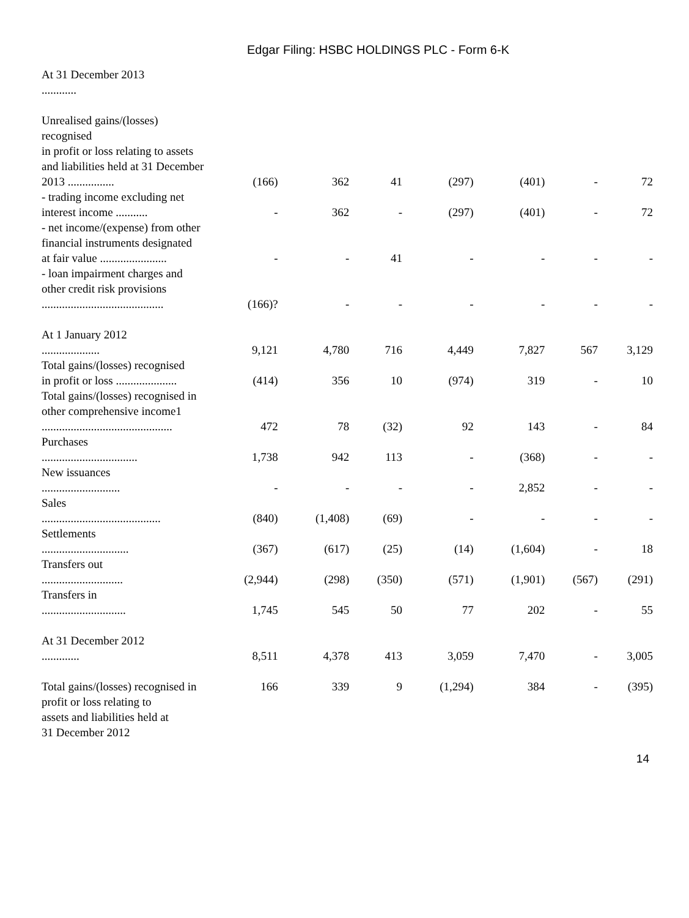Edgar Filing: HSBC HOLDINGS PLC - Form 6-K
| At 31 December 2013 ............ | | | | | | | |
| Unrealised gains/(losses) recognised in profit or loss relating to assets and liabilities held at 31 December 2013 ................ | (166) | 362 | 41 | (297) | (401) | - | 72 |
| - trading income excluding net interest income ........... | - | 362 | - | (297) | (401) | - | 72 |
| - net income/(expense) from other financial instruments designated at fair value ....................... | - | - | 41 | - | - | - | - |
| - loan impairment charges and other credit risk provisions .......................................... | (166)? | - | - | - | - | - | - |
| At 1 January 2012 .................... | 9,121 | 4,780 | 716 | 4,449 | 7,827 | 567 | 3,129 |
| Total gains/(losses) recognised in profit or loss ..................... | (414) | 356 | 10 | (974) | 319 | - | 10 |
| Total gains/(losses) recognised in other comprehensive income1 ............................................. | 472 | 78 | (32) | 92 | 143 | - | 84 |
| Purchases ................................. | 1,738 | 942 | 113 | - | (368) | - | - |
| New issuances ........................... | - | - | - | - | 2,852 | - | - |
| Sales ......................................... | (840) | (1,408) | (69) | - | - | - | - |
| Settlements .............................. | (367) | (617) | (25) | (14) | (1,604) | - | 18 |
| Transfers out ............................ | (2,944) | (298) | (350) | (571) | (1,901) | (567) | (291) |
| Transfers in ............................. | 1,745 | 545 | 50 | 77 | 202 | - | 55 |
| At 31 December 2012 ............. | 8,511 | 4,378 | 413 | 3,059 | 7,470 | - | 3,005 |
| Total gains/(losses) recognised in profit or loss relating to assets and liabilities held at 31 December 2012 | 166 | 339 | 9 | (1,294) | 384 | - | (395) |
14